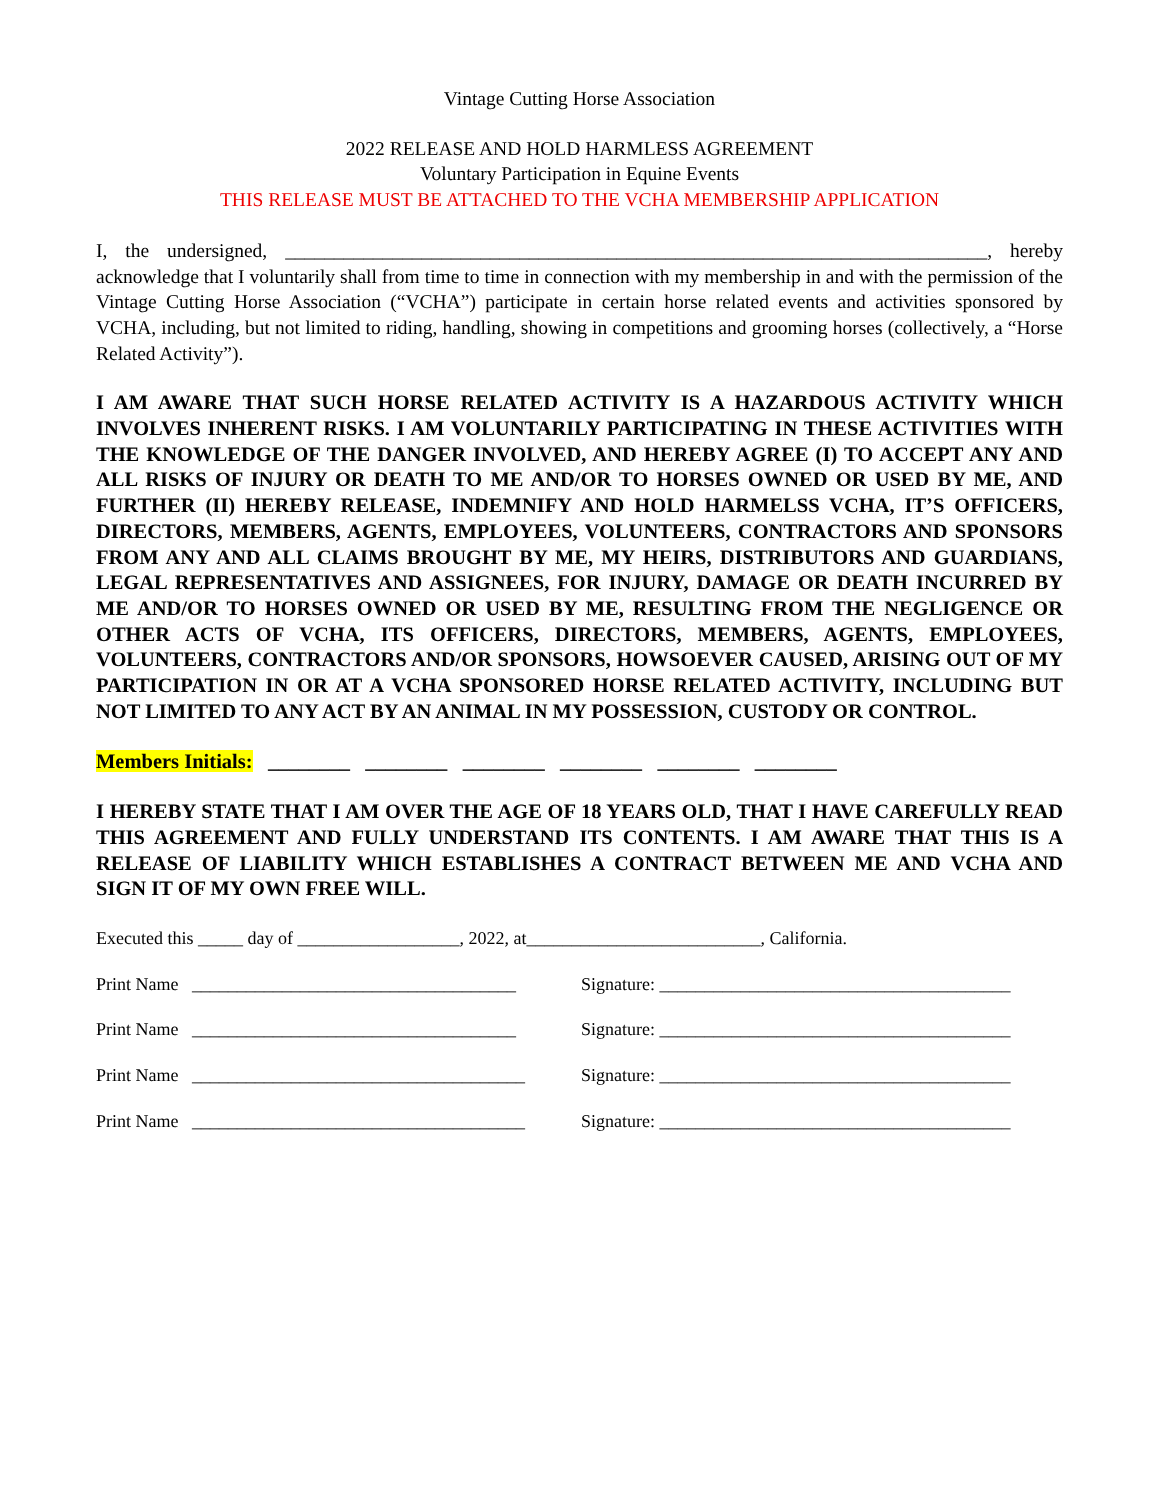Vintage Cutting Horse Association
2022 RELEASE AND HOLD HARMLESS AGREEMENT
Voluntary Participation in Equine Events
THIS RELEASE MUST BE ATTACHED TO THE VCHA MEMBERSHIP APPLICATION
I, the undersigned, ________________________________________________________________________, hereby acknowledge that I voluntarily shall from time to time in connection with my membership in and with the permission of the Vintage Cutting Horse Association (“VCHA”) participate in certain horse related events and activities sponsored by VCHA, including, but not limited to riding, handling, showing in competitions and grooming horses (collectively, a “Horse Related Activity”).
I AM AWARE THAT SUCH HORSE RELATED ACTIVITY IS A HAZARDOUS ACTIVITY WHICH INVOLVES INHERENT RISKS. I AM VOLUNTARILY PARTICIPATING IN THESE ACTIVITIES WITH THE KNOWLEDGE OF THE DANGER INVOLVED, AND HEREBY AGREE (I) TO ACCEPT ANY AND ALL RISKS OF INJURY OR DEATH TO ME AND/OR TO HORSES OWNED OR USED BY ME, AND FURTHER (II) HEREBY RELEASE, INDEMNIFY AND HOLD HARMELSS VCHA, IT’S OFFICERS, DIRECTORS, MEMBERS, AGENTS, EMPLOYEES, VOLUNTEERS, CONTRACTORS AND SPONSORS FROM ANY AND ALL CLAIMS BROUGHT BY ME, MY HEIRS, DISTRIBUTORS AND GUARDIANS, LEGAL REPRESENTATIVES AND ASSIGNEES, FOR INJURY, DAMAGE OR DEATH INCURRED BY ME AND/OR TO HORSES OWNED OR USED BY ME, RESULTING FROM THE NEGLIGENCE OR OTHER ACTS OF VCHA, ITS OFFICERS, DIRECTORS, MEMBERS, AGENTS, EMPLOYEES, VOLUNTEERS, CONTRACTORS AND/OR SPONSORS, HOWSOEVER CAUSED, ARISING OUT OF MY PARTICIPATION IN OR AT A VCHA SPONSORED HORSE RELATED ACTIVITY, INCLUDING BUT NOT LIMITED TO ANY ACT BY AN ANIMAL IN MY POSSESSION, CUSTODY OR CONTROL.
Members Initials: ________ ________ ________ ________ ________ ________
I HEREBY STATE THAT I AM OVER THE AGE OF 18 YEARS OLD, THAT I HAVE CAREFULLY READ THIS AGREEMENT AND FULLY UNDERSTAND ITS CONTENTS. I AM AWARE THAT THIS IS A RELEASE OF LIABILITY WHICH ESTABLISHES A CONTRACT BETWEEN ME AND VCHA AND SIGN IT OF MY OWN FREE WILL.
Executed this _____ day of __________________, 2022, at__________________________, California.
Print Name ____________________________________ Signature: _______________________________________
Print Name ____________________________________ Signature: _______________________________________
Print Name _____________________________________ Signature: _______________________________________
Print Name _____________________________________ Signature: _______________________________________